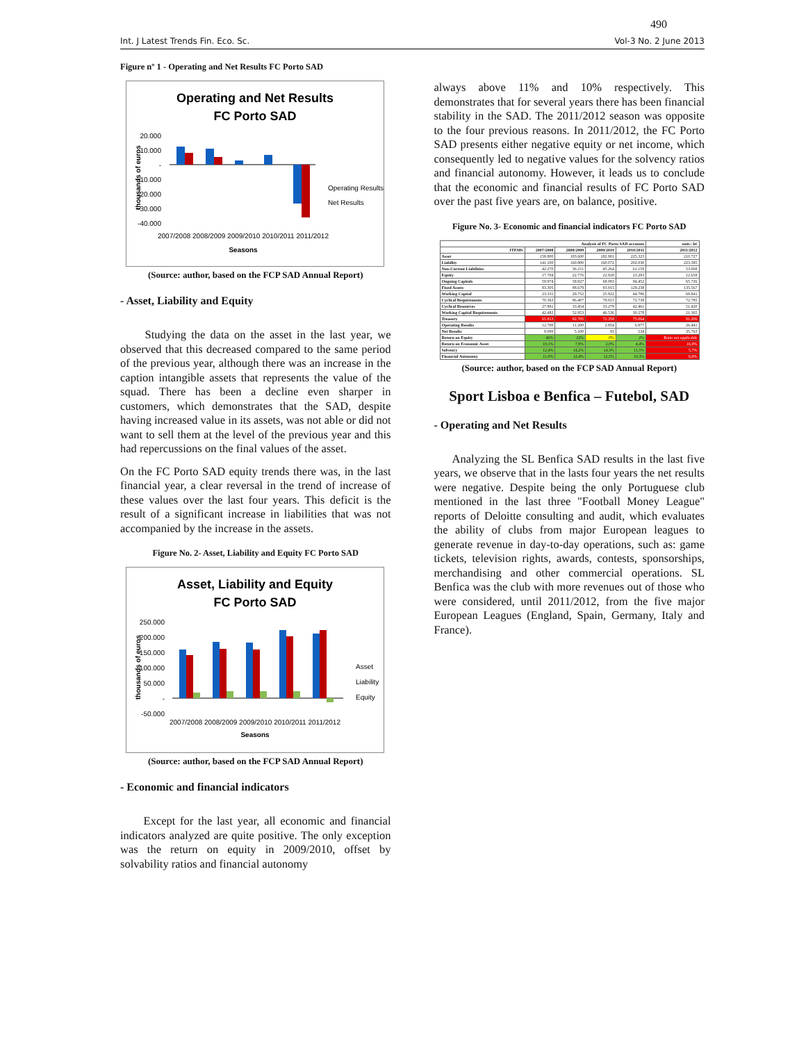490
Int. J Latest Trends Fin. Eco. Sc. Vol-3 No. 2 June 2013
Figure nº 1 - Operating and Net Results FC Porto SAD
Operating and Net Results
FC Porto SAD
20.000
10.000
-
-10.000
-20.000
-30.000
-40.000
Operating Results
Net Results
2007/2008 2008/2009 2009/2010 2010/2011 2011/2012
Seasons
thousands of euros
(Source: author, based on the FCP SAD Annual Report)
- Asset, Liability and Equity
Studying the data on the asset in the last year, we observed that this decreased compared to the same period of the previous year, although there was an increase in the caption intangible assets that represents the value of the squad. There has been a decline even sharper in customers, which demonstrates that the SAD, despite having increased value in its assets, was not able or did not want to sell them at the level of the previous year and this had repercussions on the final values of the asset.
On the FC Porto SAD equity trends there was, in the last financial year, a clear reversal in the trend of increase of these values over the last four years. This deficit is the result of a significant increase in liabilities that was not accompanied by the increase in the assets.
Figure No. 2- Asset, Liability and Equity FC Porto SAD
Asset, Liability and Equity
FC Porto SAD
250.000
200.000
150.000
100.000
50.000
-
-50.000
Asset
Liability
Equity
2007/2008 2008/2009 2009/2010 2010/2011 2011/2012
Seasons
thousands of euros
(Source: author, based on the FCP SAD Annual Report)
- Economic and financial indicators
Except for the last year, all economic and financial indicators analyzed are quite positive. The only exception was the return on equity in 2009/2010, offset by solvability ratios and financial autonomy
always above 11% and 10% respectively. This demonstrates that for several years there has been financial stability in the SAD. The 2011/2012 season was opposite to the four previous reasons. In 2011/2012, the FC Porto SAD presents either negative equity or net income, which consequently led to negative values for the solvency ratios and financial autonomy. However, it leads us to conclude that the economic and financial results of FC Porto SAD over the past five years are, on balance, positive.
Figure No. 3- Economic and financial indicators FC Porto SAD
| Analysis of FC Porto SAD accounts | | | | | unit.: k€ |
| --- | --- | --- | --- | --- | --- |
| ITEMS | 2007/2008 | 2008/2009 | 2009/2010 | 2010/2011 | 2011/2012 |
| Asset | 158.800 | 183.600 | 182.901 | 225.323 | 210.727 |
| Liability | 141.100 | 160.800 | 160.072 | 202.030 | 223.385 |
| Non-Current Liabilities | 42.270 | 36.151 | 45.264 | 61.159 | 53.068 |
| Equity | 17.704 | 22.776 | 22.829 | 23.293 | 12.658 |
| Ongoing Capitals | 59.974 | 58.927 | 68.093 | 84.452 | 65.726 |
| Fixed Assets | 83.305 | 88.679 | 93.915 | 129.238 | 135.567 |
| Working Capital | 23.331 | 29.752 | 25.822 | 44.786 | 69.841 |
| Cyclical Requirements | 70.363 | 86.407 | 79.815 | 72.739 | 72.785 |
| Cyclical Resources | 27.881 | 33.454 | 33.279 | 42.461 | 51.420 |
| Working Capital Requirements | 42.482 | 52.953 | 46.536 | 30.278 | 21.365 |
| Treasury | 65.813 | 82.705 | 72.358 | 75.064 | 91.206 |
| Operating Results | 12.700 | 11.200 | 2.854 | 6.977 | 26.441 |
| Net Results | 8.000 | 5.100 | 83 | 534 | 35.763 |
| Return on Equity | 46% | 22% | 0% | 2% | Ratio not applicable |
| Return on Economic Asset | 10,1% | 7,9% | 2,0% | 4,4% | 16,0% |
| Solvency | 12,4% | 14,2% | 14,3% | 11,5% | 5,7% |
| Financial Autonomy | 11,0% | 12,4% | 12,5% | 10,3% | 6,0% |
(Source: author, based on the FCP SAD Annual Report)
Sport Lisboa e Benfica – Futebol, SAD
- Operating and Net Results
Analyzing the SL Benfica SAD results in the last five years, we observe that in the lasts four years the net results were negative. Despite being the only Portuguese club mentioned in the last three "Football Money League" reports of Deloitte consulting and audit, which evaluates the ability of clubs from major European leagues to generate revenue in day-to-day operations, such as: game tickets, television rights, awards, contests, sponsorships, merchandising and other commercial operations. SL Benfica was the club with more revenues out of those who were considered, until 2011/2012, from the five major European Leagues (England, Spain, Germany, Italy and France).